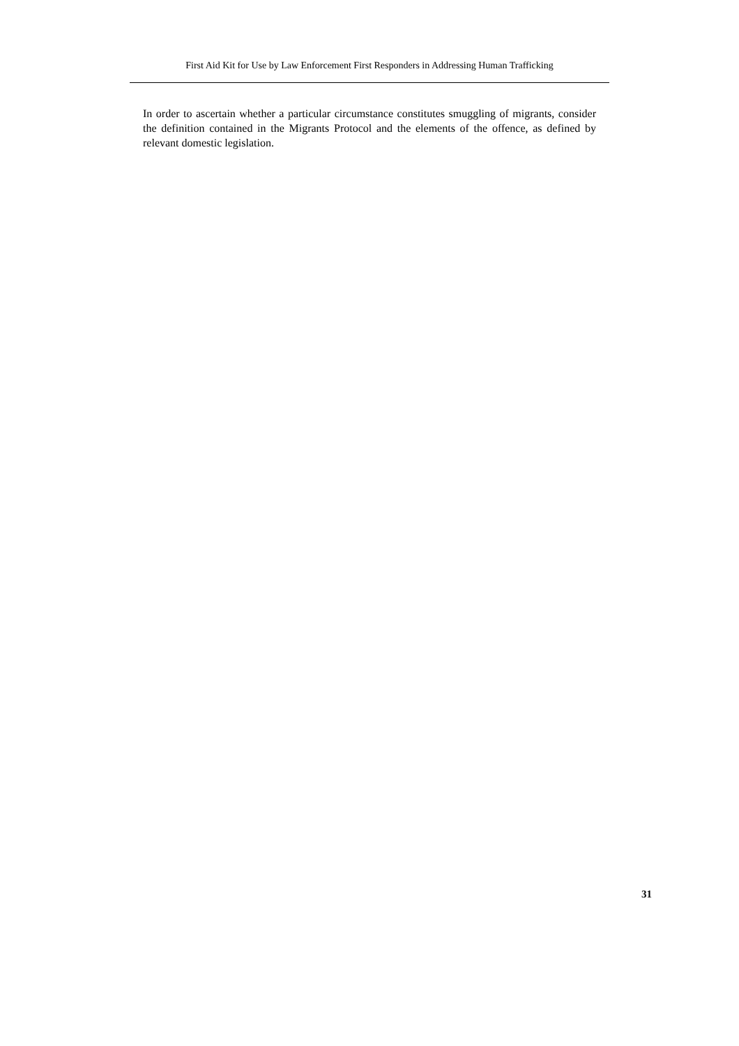First Aid Kit for Use by Law Enforcement First Responders in Addressing Human Trafficking
In order to ascertain whether a particular circumstance constitutes smuggling of migrants, consider the definition contained in the Migrants Protocol and the elements of the offence, as defined by relevant domestic legislation.
31